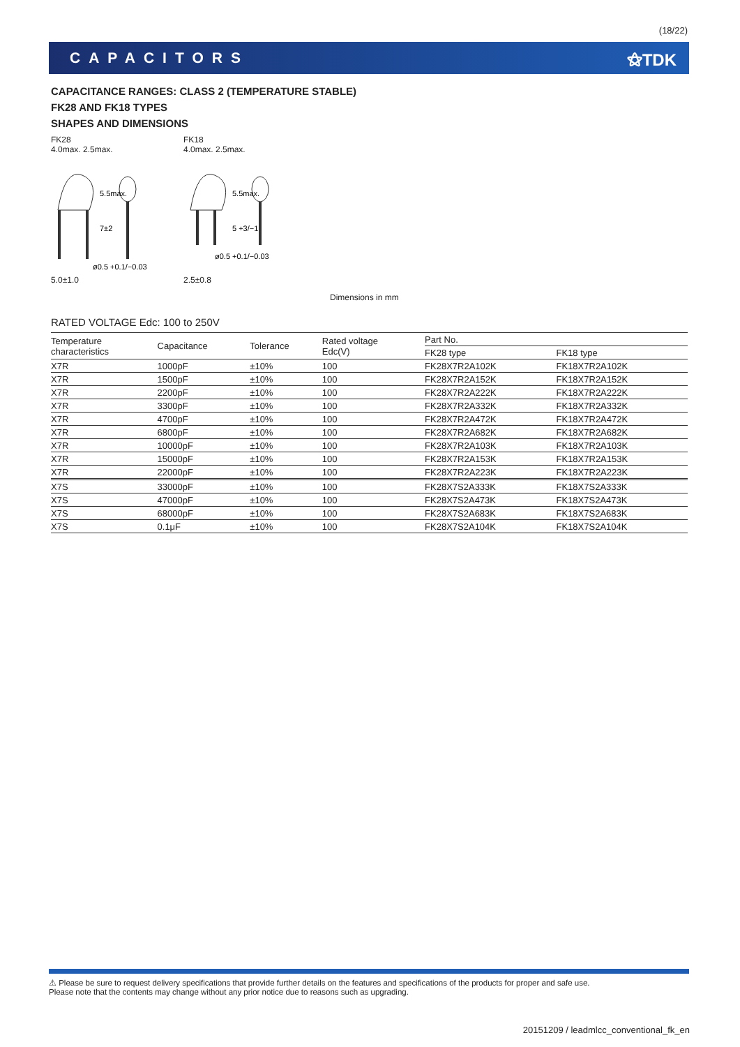(18/22)
CAPACITORS ⚝TDK
CAPACITANCE RANGES: CLASS 2 (TEMPERATURE STABLE)
FK28 AND FK18 TYPES
SHAPES AND DIMENSIONS
FK28
4.0max. 2.5max.
5.5max.
7±2
ø0.5 +0.1/−0.03
5.0±1.0
FK18
4.0max. 2.5max.
5.5max.
5 +3/−1
ø0.5 +0.1/−0.03
2.5±0.8
Dimensions in mm
RATED VOLTAGE Edc: 100 to 250V
| Temperature characteristics | Capacitance | Tolerance | Rated voltage Edc(V) | Part No. | |
| --- | --- | --- | --- | --- | --- |
| | | | | FK28 type | FK18 type |
| X7R | 1000pF | ±10% | 100 | FK28X7R2A102K | FK18X7R2A102K |
| X7R | 1500pF | ±10% | 100 | FK28X7R2A152K | FK18X7R2A152K |
| X7R | 2200pF | ±10% | 100 | FK28X7R2A222K | FK18X7R2A222K |
| X7R | 3300pF | ±10% | 100 | FK28X7R2A332K | FK18X7R2A332K |
| X7R | 4700pF | ±10% | 100 | FK28X7R2A472K | FK18X7R2A472K |
| X7R | 6800pF | ±10% | 100 | FK28X7R2A682K | FK18X7R2A682K |
| X7R | 10000pF | ±10% | 100 | FK28X7R2A103K | FK18X7R2A103K |
| X7R | 15000pF | ±10% | 100 | FK28X7R2A153K | FK18X7R2A153K |
| X7R | 22000pF | ±10% | 100 | FK28X7R2A223K | FK18X7R2A223K |
| X7S | 33000pF | ±10% | 100 | FK28X7S2A333K | FK18X7S2A333K |
| X7S | 47000pF | ±10% | 100 | FK28X7S2A473K | FK18X7S2A473K |
| X7S | 68000pF | ±10% | 100 | FK28X7S2A683K | FK18X7S2A683K |
| X7S | 0.1μF | ±10% | 100 | FK28X7S2A104K | FK18X7S2A104K |
⚠ Please be sure to request delivery specifications that provide further details on the features and specifications of the products for proper and safe use.
Please note that the contents may change without any prior notice due to reasons such as upgrading.
20151209 / leadmlcc_conventional_fk_en